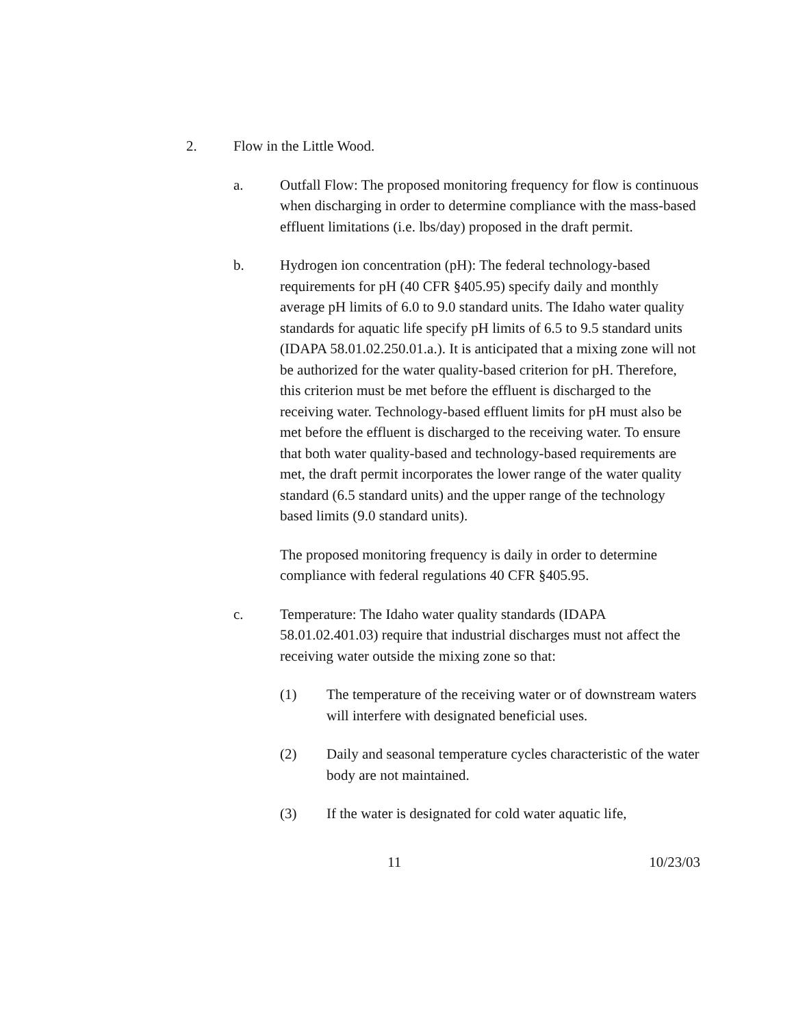2. Flow in the Little Wood.
a. Outfall Flow: The proposed monitoring frequency for flow is continuous when discharging in order to determine compliance with the mass-based effluent limitations (i.e. lbs/day) proposed in the draft permit.
b. Hydrogen ion concentration (pH): The federal technology-based requirements for pH (40 CFR §405.95) specify daily and monthly average pH limits of 6.0 to 9.0 standard units. The Idaho water quality standards for aquatic life specify pH limits of 6.5 to 9.5 standard units (IDAPA 58.01.02.250.01.a.). It is anticipated that a mixing zone will not be authorized for the water quality-based criterion for pH. Therefore, this criterion must be met before the effluent is discharged to the receiving water. Technology-based effluent limits for pH must also be met before the effluent is discharged to the receiving water. To ensure that both water quality-based and technology-based requirements are met, the draft permit incorporates the lower range of the water quality standard (6.5 standard units) and the upper range of the technology based limits (9.0 standard units).
The proposed monitoring frequency is daily in order to determine compliance with federal regulations 40 CFR §405.95.
c. Temperature: The Idaho water quality standards (IDAPA 58.01.02.401.03) require that industrial discharges must not affect the receiving water outside the mixing zone so that:
(1) The temperature of the receiving water or of downstream waters will interfere with designated beneficial uses.
(2) Daily and seasonal temperature cycles characteristic of the water body are not maintained.
(3) If the water is designated for cold water aquatic life,
11 10/23/03